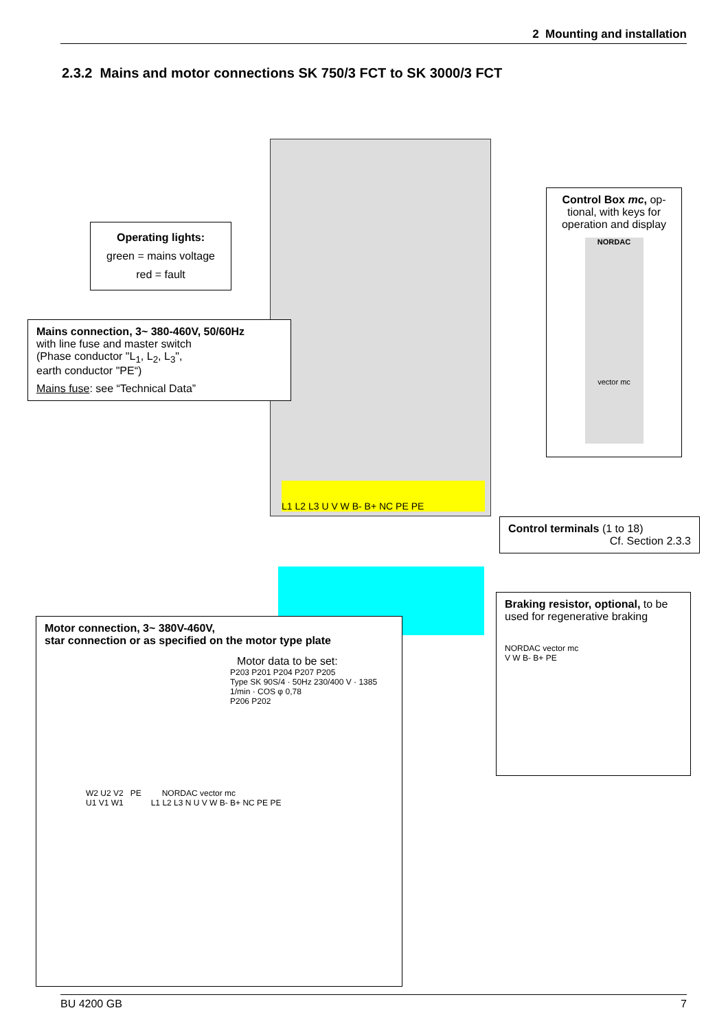2 Mounting and installation
2.3.2 Mains and motor connections SK 750/3 FCT to SK 3000/3 FCT
L1 L2 L3 U V W B- B+ NC PE PE
Operating lights:
green = mains voltage
red = fault
Mains connection, 3~ 380-460V, 50/60Hz
with line fuse and master switch
(Phase conductor "L<sub>1</sub>, L<sub>2</sub>, L<sub>3</sub>",
earth conductor "PE“)
Mains fuse: see “Technical Data”
Control Box mc, op-tional, with keys for operation and display
NORDAC
vector mc
Control terminals (1 to 18)
Cf. Section 2.3.3
Braking resistor, optional, to be used for regenerative braking
NORDAC vector mc
V W B- B+ PE
Motor connection, 3~ 380V-460V,
star connection or as specified on the motor type plate
Motor data to be set:
P203 P201 P204 P207 P205
Type SK 90S/4 · 50Hz 230/400 V · 1385 1/min · COS φ 0,78
P206 P202
W2 U2 V2 PE NORDAC vector mc
U1 V1 W1 L1 L2 L3 N U V W B- B+ NC PE PE
BU 4200 GB 7